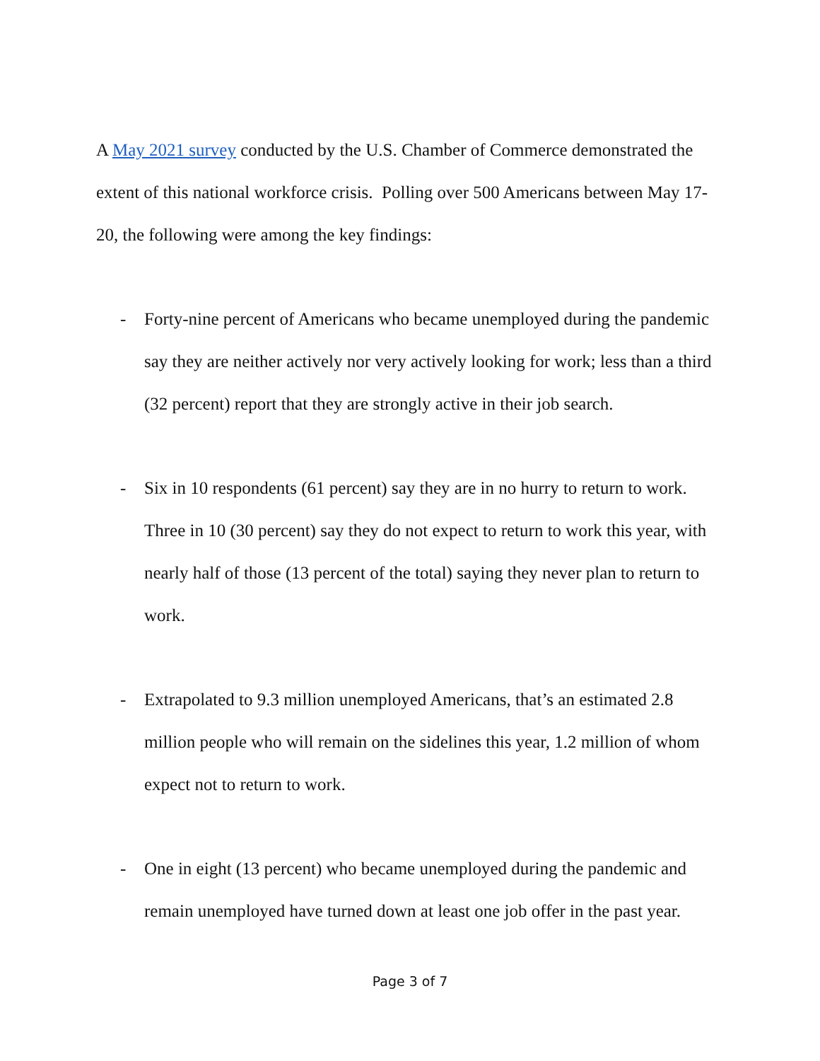A May 2021 survey conducted by the U.S. Chamber of Commerce demonstrated the extent of this national workforce crisis. Polling over 500 Americans between May 17-20, the following were among the key findings:
- Forty-nine percent of Americans who became unemployed during the pandemic say they are neither actively nor very actively looking for work; less than a third (32 percent) report that they are strongly active in their job search.
- Six in 10 respondents (61 percent) say they are in no hurry to return to work. Three in 10 (30 percent) say they do not expect to return to work this year, with nearly half of those (13 percent of the total) saying they never plan to return to work.
- Extrapolated to 9.3 million unemployed Americans, that’s an estimated 2.8 million people who will remain on the sidelines this year, 1.2 million of whom expect not to return to work.
- One in eight (13 percent) who became unemployed during the pandemic and remain unemployed have turned down at least one job offer in the past year.
Page 3 of 7